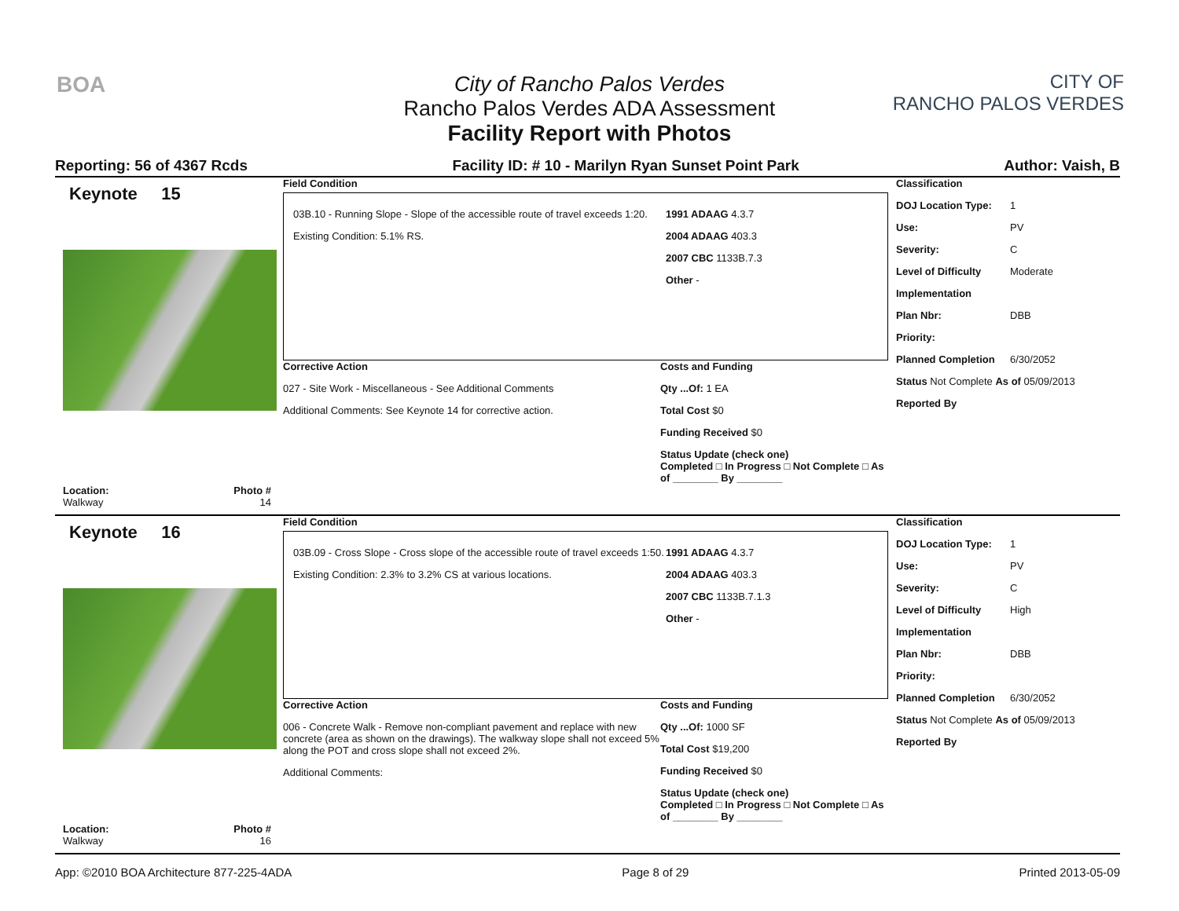BOA
CITY OF
RANCHO PALOS VERDES
City of Rancho Palos Verdes
Rancho Palos Verdes ADA Assessment
Facility Report with Photos
Reporting: 56 of 4367 Rcds Facility ID: # 10 - Marilyn Ryan Sunset Point Park Author: Vaish, B
Keynote 15
Location:
Walkway
Photo #
14
Field Condition
03B.10 - Running Slope - Slope of the accessible route of travel exceeds 1:20.
Existing Condition: 5.1% RS.
1991 ADAAG 4.3.7
2004 ADAAG 403.3
2007 CBC 1133B.7.3
Other -
Corrective Action
027 - Site Work - Miscellaneous - See Additional Comments
Additional Comments: See Keynote 14 for corrective action.
Costs and Funding
Qty ...Of: 1 EA
Total Cost $0
Funding Received $0
Status Update (check one)
Completed □ In Progress □ Not Complete □ As of ________ By ________
Classification
DOJ Location Type: 1
Use: PV
Severity: C
Level of Difficulty Moderate
Implementation
Plan Nbr: DBB
Priority:
Planned Completion 6/30/2052
Status Not Complete As of 05/09/2013
Reported By
Keynote 16
Location:
Walkway
Photo #
16
Field Condition
03B.09 - Cross Slope - Cross slope of the accessible route of travel exceeds 1:50.
Existing Condition: 2.3% to 3.2% CS at various locations.
1991 ADAAG 4.3.7
2004 ADAAG 403.3
2007 CBC 1133B.7.1.3
Other -
Corrective Action
006 - Concrete Walk - Remove non-compliant pavement and replace with new concrete (area as shown on the drawings). The walkway slope shall not exceed 5% along the POT and cross slope shall not exceed 2%.
Additional Comments:
Costs and Funding
Qty ...Of: 1000 SF
Total Cost $19,200
Funding Received $0
Status Update (check one)
Completed □ In Progress □ Not Complete □ As of ________ By ________
Classification
DOJ Location Type: 1
Use: PV
Severity: C
Level of Difficulty High
Implementation
Plan Nbr: DBB
Priority:
Planned Completion 6/30/2052
Status Not Complete As of 05/09/2013
Reported By
App: ©2010 BOA Architecture 877-225-4ADA Page 8 of 29 Printed 2013-05-09